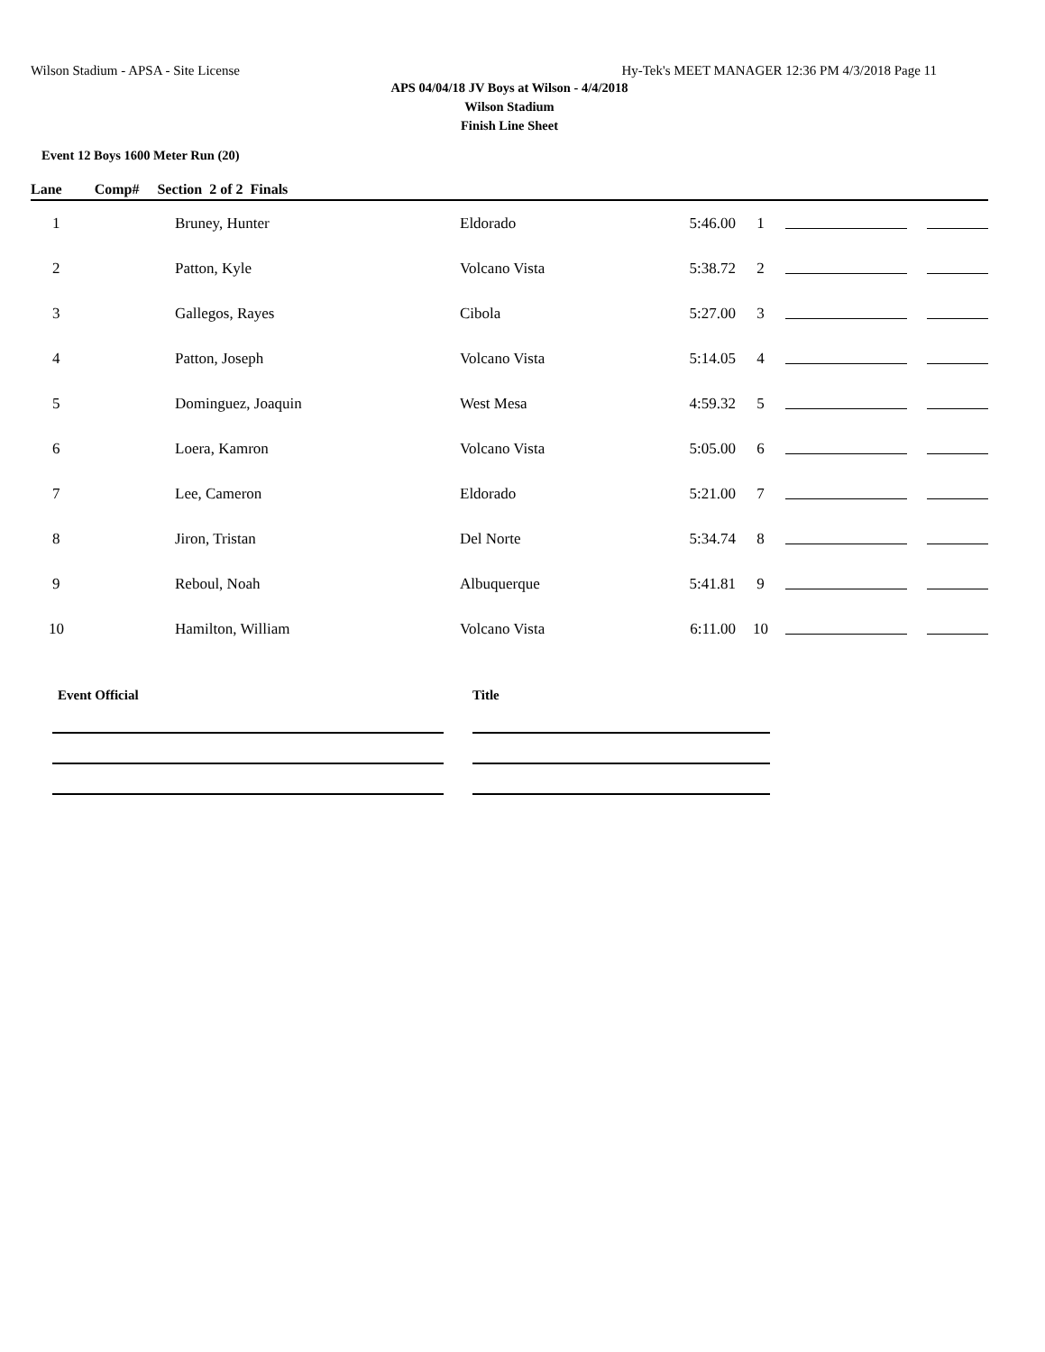Wilson Stadium - APSA - Site License Hy-Tek's MEET MANAGER 12:36 PM 4/3/2018 Page 11
APS 04/04/18 JV Boys at Wilson - 4/4/2018
Wilson Stadium
Finish Line Sheet
Event 12 Boys 1600 Meter Run (20)
Lane Comp# Section 2 of 2 Finals
| 1 | Bruney, Hunter | Eldorado | 5:46.00 | 1 | | | |
| 2 | Patton, Kyle | Volcano Vista | 5:38.72 | 2 | | | |
| 3 | Gallegos, Rayes | Cibola | 5:27.00 | 3 | | | |
| 4 | Patton, Joseph | Volcano Vista | 5:14.05 | 4 | | | |
| 5 | Dominguez, Joaquin | West Mesa | 4:59.32 | 5 | | | |
| 6 | Loera, Kamron | Volcano Vista | 5:05.00 | 6 | | | |
| 7 | Lee, Cameron | Eldorado | 5:21.00 | 7 | | | |
| 8 | Jiron, Tristan | Del Norte | 5:34.74 | 8 | | | |
| 9 | Reboul, Noah | Albuquerque | 5:41.81 | 9 | | | |
| 10 | Hamilton, William | Volcano Vista | 6:11.00 | 10 | | | |
Event Official Title